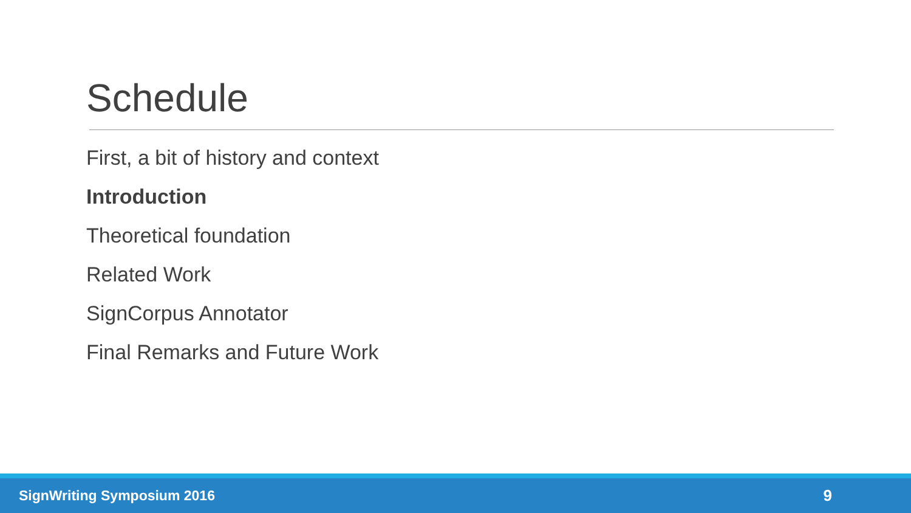Schedule
First, a bit of history and context
Introduction
Theoretical foundation
Related Work
SignCorpus Annotator
Final Remarks and Future Work
SignWriting Symposium 2016 9